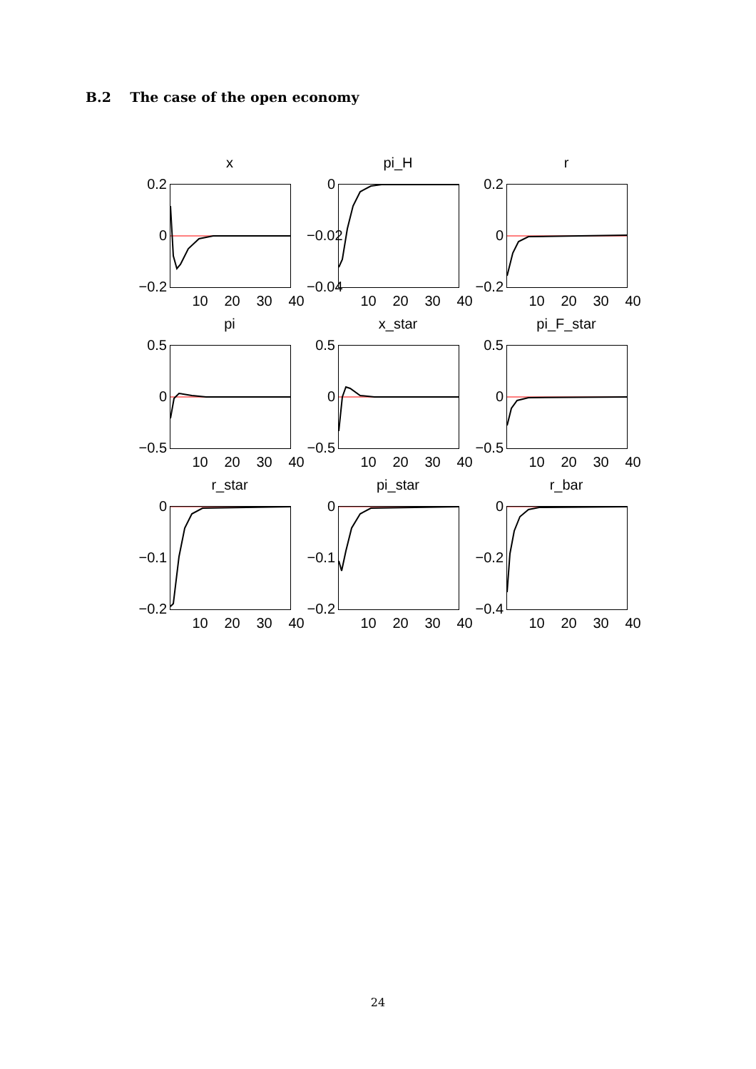B.2 The case of the open economy
x
0.2
0
−0.2
10 20 30 40
pi_H
0
−0.02
−0.04
10 20 30 40
r
0.2
0
−0.2
10 20 30 40
pi
0.5
0
−0.5
10 20 30 40
x_star
0.5
0
−0.5
10 20 30 40
pi_F_star
0.5
0
−0.5
10 20 30 40
r_star
0
−0.1
−0.2
10 20 30 40
pi_star
0
−0.1
−0.2
10 20 30 40
r_bar
0
−0.2
−0.4
10 20 30 40
24